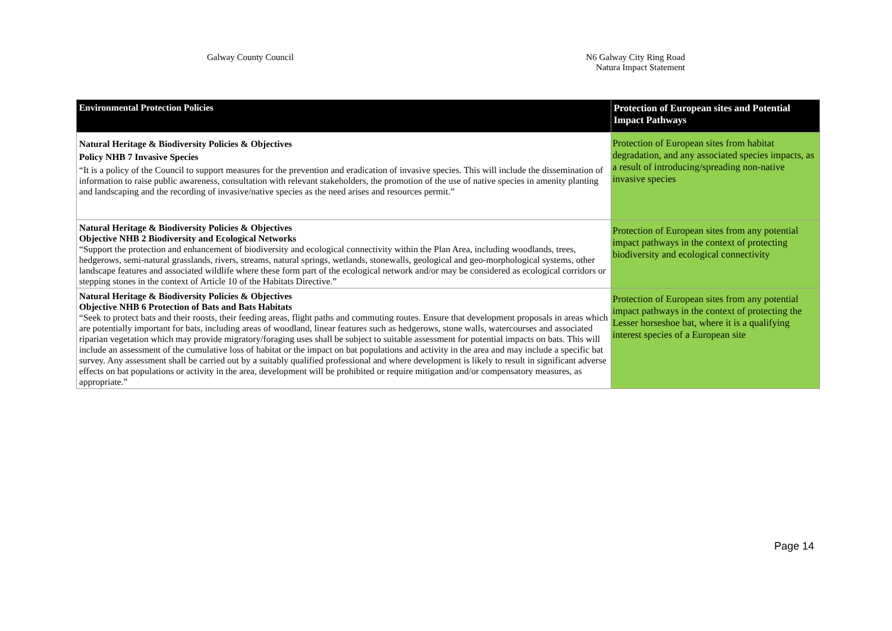Galway County Council N6 Galway City Ring Road
Natura Impact Statement
| Environmental Protection Policies | Protection of European sites and Potential Impact Pathways |
| --- | --- |
| Natural Heritage & Biodiversity Policies & Objectives Policy NHB 7 Invasive Species “It is a policy of the Council to support measures for the prevention and eradication of invasive species. This will include the dissemination of information to raise public awareness, consultation with relevant stakeholders, the promotion of the use of native species in amenity planting and landscaping and the recording of invasive/native species as the need arises and resources permit.” | Protection of European sites from habitat degradation, and any associated species impacts, as a result of introducing/spreading non-native invasive species |
| Natural Heritage & Biodiversity Policies & Objectives Objective NHB 2 Biodiversity and Ecological Networks “Support the protection and enhancement of biodiversity and ecological connectivity within the Plan Area, including woodlands, trees, hedgerows, semi-natural grasslands, rivers, streams, natural springs, wetlands, stonewalls, geological and geo-morphological systems, other landscape features and associated wildlife where these form part of the ecological network and/or may be considered as ecological corridors or stepping stones in the context of Article 10 of the Habitats Directive.” | Protection of European sites from any potential impact pathways in the context of protecting biodiversity and ecological connectivity |
| Natural Heritage & Biodiversity Policies & Objectives Objective NHB 6 Protection of Bats and Bats Habitats “Seek to protect bats and their roosts, their feeding areas, flight paths and commuting routes. Ensure that development proposals in areas which are potentially important for bats, including areas of woodland, linear features such as hedgerows, stone walls, watercourses and associated riparian vegetation which may provide migratory/foraging uses shall be subject to suitable assessment for potential impacts on bats. This will include an assessment of the cumulative loss of habitat or the impact on bat populations and activity in the area and may include a specific bat survey. Any assessment shall be carried out by a suitably qualified professional and where development is likely to result in significant adverse effects on bat populations or activity in the area, development will be prohibited or require mitigation and/or compensatory measures, as appropriate.” | Protection of European sites from any potential impact pathways in the context of protecting the Lesser horseshoe bat, where it is a qualifying interest species of a European site |
Page 14